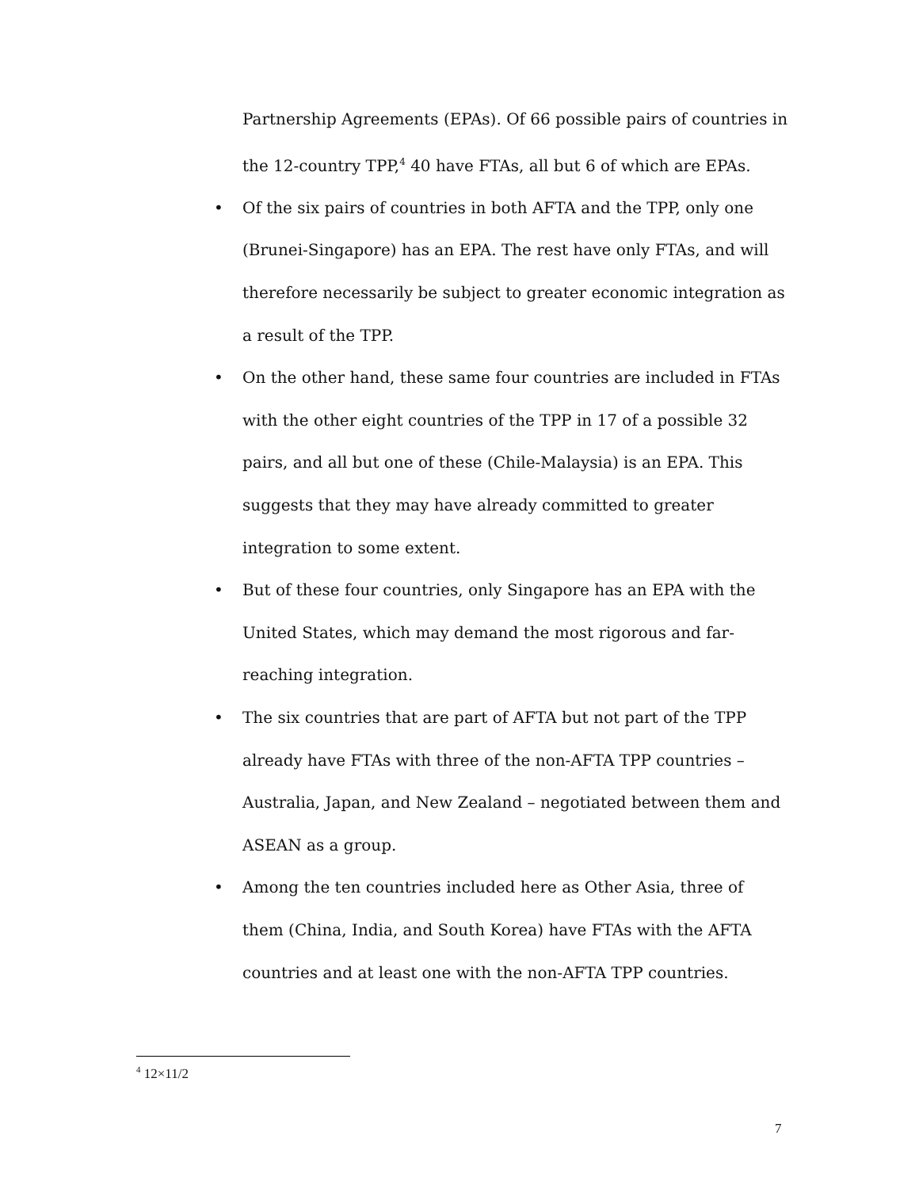Partnership Agreements (EPAs). Of 66 possible pairs of countries in the 12-country TPP,<sup>4</sup> 40 have FTAs, all but 6 of which are EPAs.
• Of the six pairs of countries in both AFTA and the TPP, only one (Brunei-Singapore) has an EPA. The rest have only FTAs, and will therefore necessarily be subject to greater economic integration as a result of the TPP.
• On the other hand, these same four countries are included in FTAs with the other eight countries of the TPP in 17 of a possible 32 pairs, and all but one of these (Chile-Malaysia) is an EPA. This suggests that they may have already committed to greater integration to some extent.
• But of these four countries, only Singapore has an EPA with the United States, which may demand the most rigorous and far-reaching integration.
• The six countries that are part of AFTA but not part of the TPP already have FTAs with three of the non-AFTA TPP countries – Australia, Japan, and New Zealand – negotiated between them and ASEAN as a group.
• Among the ten countries included here as Other Asia, three of them (China, India, and South Korea) have FTAs with the AFTA countries and at least one with the non-AFTA TPP countries.
<sup>4</sup> 12×11/2
7